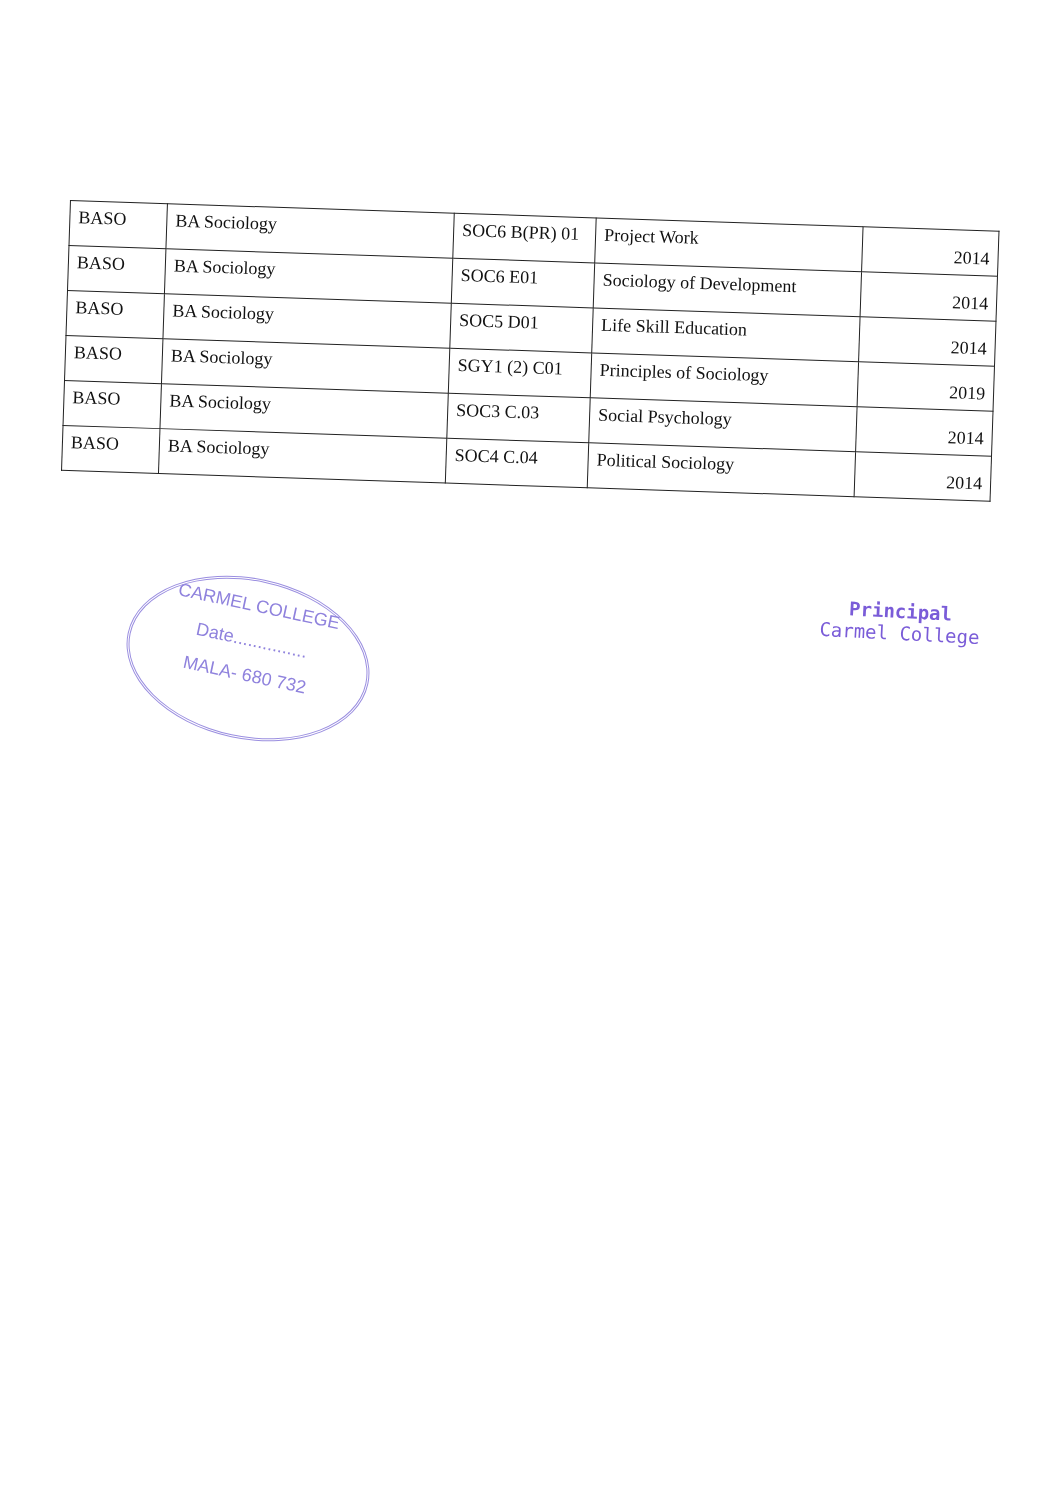| BASO | BA Sociology | SOC6 B(PR) 01 | Project Work | 2014 |
| BASO | BA Sociology | SOC6 E01 | Sociology of Development | 2014 |
| BASO | BA Sociology | SOC5 D01 | Life Skill Education | 2014 |
| BASO | BA Sociology | SGY1 (2) C01 | Principles of Sociology | 2019 |
| BASO | BA Sociology | SOC3 C.03 | Social Psychology | 2014 |
| BASO | BA Sociology | SOC4 C.04 | Political Sociology | 2014 |
CARMEL COLLEGE
Date...............
MALA- 680 732
Principal
Carmel College